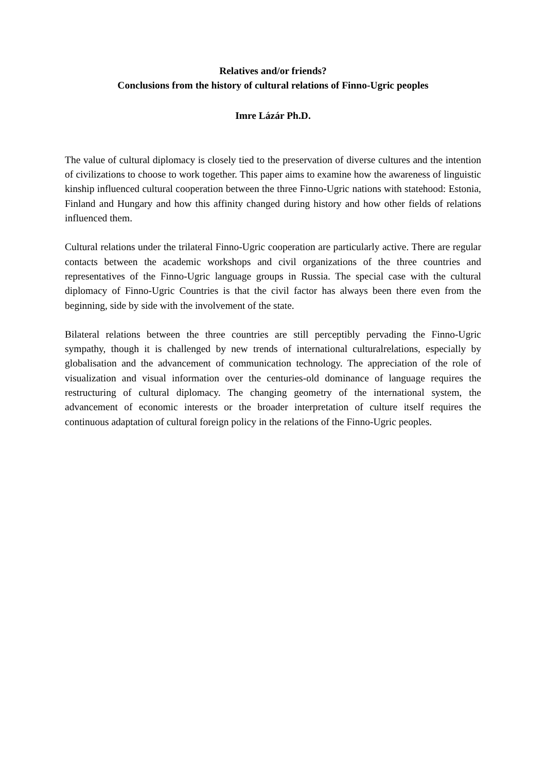Relatives and/or friends?
Conclusions from the history of cultural relations of Finno-Ugric peoples
Imre Lázár Ph.D.
The value of cultural diplomacy is closely tied to the preservation of diverse cultures and the intention of civilizations to choose to work together. This paper aims to examine how the awareness of linguistic kinship influenced cultural cooperation between the three Finno-Ugric nations with statehood: Estonia, Finland and Hungary and how this affinity changed during history and how other fields of relations influenced them.
Cultural relations under the trilateral Finno-Ugric cooperation are particularly active. There are regular contacts between the academic workshops and civil organizations of the three countries and representatives of the Finno-Ugric language groups in Russia. The special case with the cultural diplomacy of Finno-Ugric Countries is that the civil factor has always been there even from the beginning, side by side with the involvement of the state.
Bilateral relations between the three countries are still perceptibly pervading the Finno-Ugric sympathy, though it is challenged by new trends of international culturalrelations, especially by globalisation and the advancement of communication technology. The appreciation of the role of visualization and visual information over the centuries-old dominance of language requires the restructuring of cultural diplomacy. The changing geometry of the international system, the advancement of economic interests or the broader interpretation of culture itself requires the continuous adaptation of cultural foreign policy in the relations of the Finno-Ugric peoples.